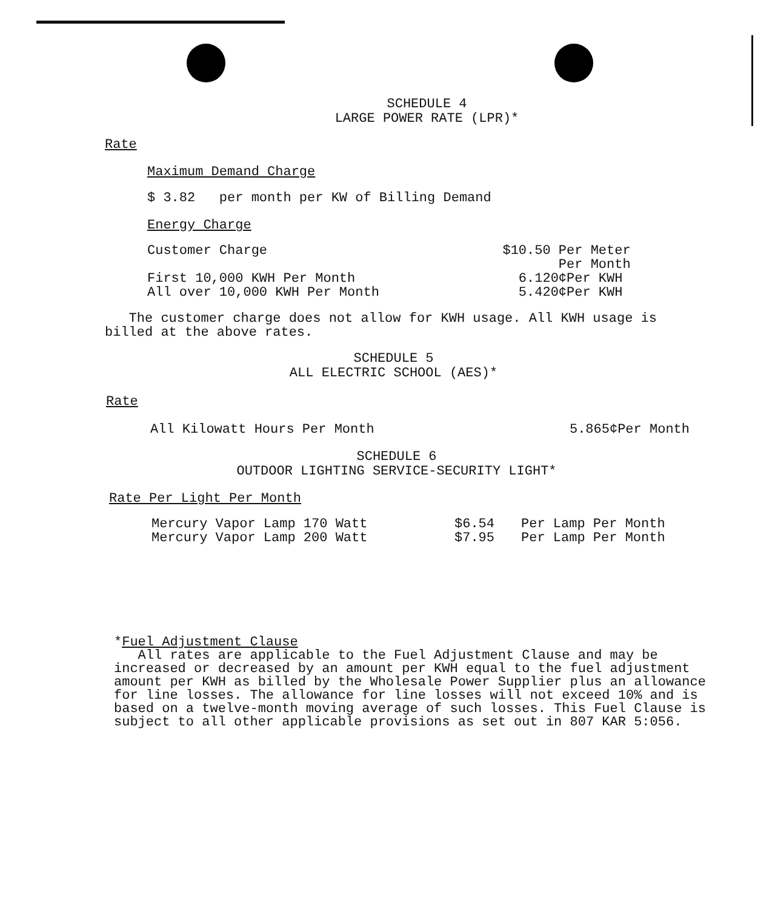SCHEDULE 4
LARGE POWER RATE (LPR)*
Rate
Maximum Demand Charge
$ 3.82 per month per KW of Billing Demand
Energy Charge
| Customer Charge | $10.50 Per Meter Per Month |
| First 10,000 KWH Per Month | 6.120¢Per KWH |
| All over 10,000 KWH Per Month | 5.420¢Per KWH |
The customer charge does not allow for KWH usage. All KWH usage is billed at the above rates.
SCHEDULE 5
ALL ELECTRIC SCHOOL (AES)*
Rate
| All Kilowatt Hours Per Month | 5.865¢Per Month |
SCHEDULE 6
OUTDOOR LIGHTING SERVICE-SECURITY LIGHT*
Rate Per Light Per Month
| Mercury Vapor Lamp 170 Watt | $6.54 | Per Lamp Per Month |
| Mercury Vapor Lamp 200 Watt | $7.95 | Per Lamp Per Month |
*Fuel Adjustment Clause
All rates are applicable to the Fuel Adjustment Clause and may be increased or decreased by an amount per KWH equal to the fuel adjustment amount per KWH as billed by the Wholesale Power Supplier plus an allowance for line losses. The allowance for line losses will not exceed 10% and is based on a twelve-month moving average of such losses. This Fuel Clause is subject to all other applicable provisions as set out in 807 KAR 5:056.